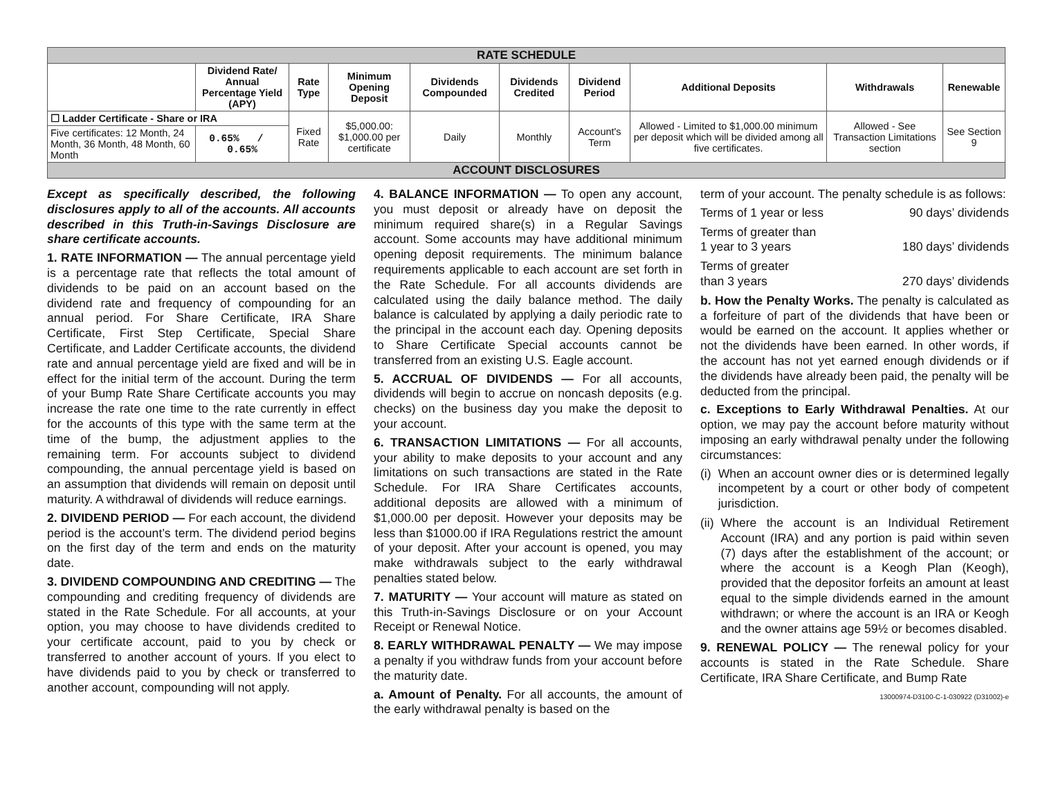| RATE SCHEDULE | | | | | | | | | |
| | Dividend Rate/ Annual Percentage Yield (APY) | Rate Type | Minimum Opening Deposit | Dividends Compounded | Dividends Credited | Dividend Period | Additional Deposits | Withdrawals | Renewable |
| ☐ Ladder Certificate - Share or IRA | | Fixed Rate | $5,000.00: $1,000.00 per certificate | Daily | Monthly | Account's Term | Allowed - Limited to $1,000.00 minimum per deposit which will be divided among all five certificates. | Allowed - See Transaction Limitations section | See Section 9 |
| Five certificates: 12 Month, 24 Month, 36 Month, 48 Month, 60 Month | 0.65% / 0.65% | | | | | | | | |
| ACCOUNT DISCLOSURES | | | | | | | | | |
Except as specifically described, the following disclosures apply to all of the accounts. All accounts described in this Truth-in-Savings Disclosure are share certificate accounts.
1. RATE INFORMATION — The annual percentage yield is a percentage rate that reflects the total amount of dividends to be paid on an account based on the dividend rate and frequency of compounding for an annual period. For Share Certificate, IRA Share Certificate, First Step Certificate, Special Share Certificate, and Ladder Certificate accounts, the dividend rate and annual percentage yield are fixed and will be in effect for the initial term of the account. During the term of your Bump Rate Share Certificate accounts you may increase the rate one time to the rate currently in effect for the accounts of this type with the same term at the time of the bump, the adjustment applies to the remaining term. For accounts subject to dividend compounding, the annual percentage yield is based on an assumption that dividends will remain on deposit until maturity. A withdrawal of dividends will reduce earnings.
2. DIVIDEND PERIOD — For each account, the dividend period is the account’s term. The dividend period begins on the first day of the term and ends on the maturity date.
3. DIVIDEND COMPOUNDING AND CREDITING — The compounding and crediting frequency of dividends are stated in the Rate Schedule. For all accounts, at your option, you may choose to have dividends credited to your certificate account, paid to you by check or transferred to another account of yours. If you elect to have dividends paid to you by check or transferred to another account, compounding will not apply.
4. BALANCE INFORMATION — To open any account, you must deposit or already have on deposit the minimum required share(s) in a Regular Savings account. Some accounts may have additional minimum opening deposit requirements. The minimum balance requirements applicable to each account are set forth in the Rate Schedule. For all accounts dividends are calculated using the daily balance method. The daily balance is calculated by applying a daily periodic rate to the principal in the account each day. Opening deposits to Share Certificate Special accounts cannot be transferred from an existing U.S. Eagle account.
5. ACCRUAL OF DIVIDENDS — For all accounts, dividends will begin to accrue on noncash deposits (e.g. checks) on the business day you make the deposit to your account.
6. TRANSACTION LIMITATIONS — For all accounts, your ability to make deposits to your account and any limitations on such transactions are stated in the Rate Schedule. For IRA Share Certificates accounts, additional deposits are allowed with a minimum of $1,000.00 per deposit. However your deposits may be less than $1000.00 if IRA Regulations restrict the amount of your deposit. After your account is opened, you may make withdrawals subject to the early withdrawal penalties stated below.
7. MATURITY — Your account will mature as stated on this Truth-in-Savings Disclosure or on your Account Receipt or Renewal Notice.
8. EARLY WITHDRAWAL PENALTY — We may impose a penalty if you withdraw funds from your account before the maturity date.
a. Amount of Penalty. For all accounts, the amount of the early withdrawal penalty is based on the
term of your account. The penalty schedule is as follows:
Terms of 1 year or less 90 days’ dividends
Terms of greater than
1 year to 3 years 180 days’ dividends
Terms of greater
than 3 years 270 days’ dividends
b. How the Penalty Works. The penalty is calculated as a forfeiture of part of the dividends that have been or would be earned on the account. It applies whether or not the dividends have been earned. In other words, if the account has not yet earned enough dividends or if the dividends have already been paid, the penalty will be deducted from the principal.
c. Exceptions to Early Withdrawal Penalties. At our option, we may pay the account before maturity without imposing an early withdrawal penalty under the following circumstances:
(i) When an account owner dies or is determined legally incompetent by a court or other body of competent jurisdiction.
(ii) Where the account is an Individual Retirement Account (IRA) and any portion is paid within seven (7) days after the establishment of the account; or where the account is a Keogh Plan (Keogh), provided that the depositor forfeits an amount at least equal to the simple dividends earned in the amount withdrawn; or where the account is an IRA or Keogh and the owner attains age 59½ or becomes disabled.
9. RENEWAL POLICY — The renewal policy for your accounts is stated in the Rate Schedule. Share Certificate, IRA Share Certificate, and Bump Rate
13000974-D3100-C-1-030922 (D31002)-e